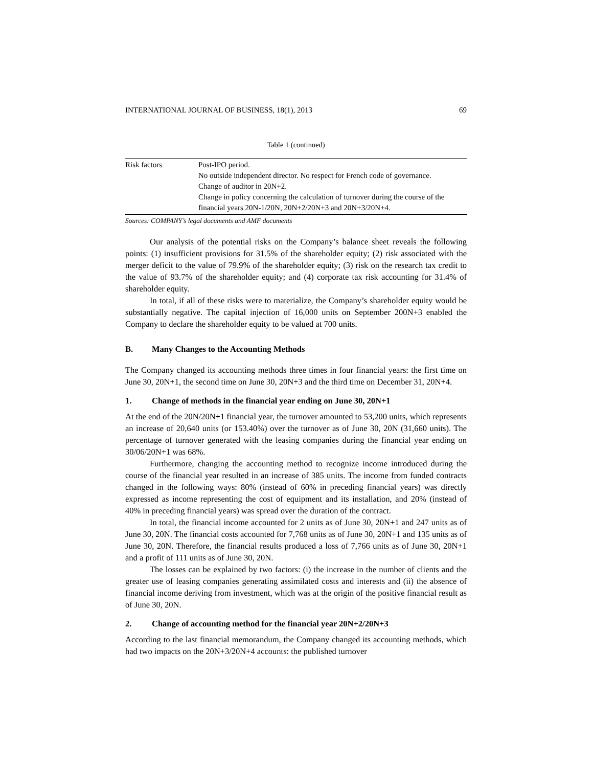INTERNATIONAL JOURNAL OF BUSINESS, 18(1), 2013 69
Table 1 (continued)
| Risk factors | Post-IPO period. No outside independent director. No respect for French code of governance. Change of auditor in 20N+2. Change in policy concerning the calculation of turnover during the course of the financial years 20N-1/20N, 20N+2/20N+3 and 20N+3/20N+4. |
Sources: COMPANY’s legal documents and AMF documents
Our analysis of the potential risks on the Company’s balance sheet reveals the following points: (1) insufficient provisions for 31.5% of the shareholder equity; (2) risk associated with the merger deficit to the value of 79.9% of the shareholder equity; (3) risk on the research tax credit to the value of 93.7% of the shareholder equity; and (4) corporate tax risk accounting for 31.4% of shareholder equity.
In total, if all of these risks were to materialize, the Company’s shareholder equity would be substantially negative. The capital injection of 16,000 units on September 200N+3 enabled the Company to declare the shareholder equity to be valued at 700 units.
B. Many Changes to the Accounting Methods
The Company changed its accounting methods three times in four financial years: the first time on June 30, 20N+1, the second time on June 30, 20N+3 and the third time on December 31, 20N+4.
1. Change of methods in the financial year ending on June 30, 20N+1
At the end of the 20N/20N+1 financial year, the turnover amounted to 53,200 units, which represents an increase of 20,640 units (or 153.40%) over the turnover as of June 30, 20N (31,660 units). The percentage of turnover generated with the leasing companies during the financial year ending on 30/06/20N+1 was 68%.
Furthermore, changing the accounting method to recognize income introduced during the course of the financial year resulted in an increase of 385 units. The income from funded contracts changed in the following ways: 80% (instead of 60% in preceding financial years) was directly expressed as income representing the cost of equipment and its installation, and 20% (instead of 40% in preceding financial years) was spread over the duration of the contract.
In total, the financial income accounted for 2 units as of June 30, 20N+1 and 247 units as of June 30, 20N. The financial costs accounted for 7,768 units as of June 30, 20N+1 and 135 units as of June 30, 20N. Therefore, the financial results produced a loss of 7,766 units as of June 30, 20N+1 and a profit of 111 units as of June 30, 20N.
The losses can be explained by two factors: (i) the increase in the number of clients and the greater use of leasing companies generating assimilated costs and interests and (ii) the absence of financial income deriving from investment, which was at the origin of the positive financial result as of June 30, 20N.
2. Change of accounting method for the financial year 20N+2/20N+3
According to the last financial memorandum, the Company changed its accounting methods, which had two impacts on the 20N+3/20N+4 accounts: the published turnover